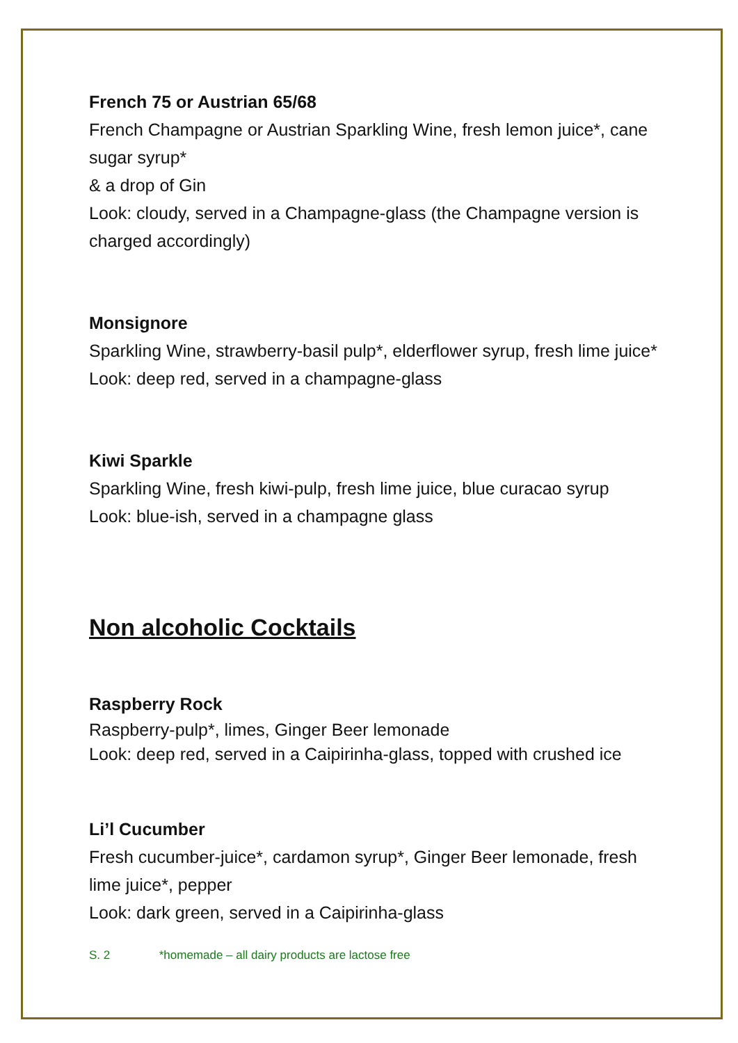French 75 or Austrian 65/68
French Champagne or Austrian Sparkling Wine, fresh lemon juice*, cane sugar syrup*
& a drop of Gin
Look: cloudy, served in a Champagne-glass (the Champagne version is charged accordingly)
Monsignore
Sparkling Wine, strawberry-basil pulp*, elderflower syrup, fresh lime juice*
Look: deep red, served in a champagne-glass
Kiwi Sparkle
Sparkling Wine, fresh kiwi-pulp, fresh lime juice, blue curacao syrup
Look: blue-ish, served in a champagne glass
Non alcoholic Cocktails
Raspberry Rock
Raspberry-pulp*, limes, Ginger Beer lemonade
Look: deep red, served in a Caipirinha-glass, topped with crushed ice
Li’l Cucumber
Fresh cucumber-juice*, cardamon syrup*, Ginger Beer lemonade, fresh lime juice*, pepper
Look: dark green, served in a Caipirinha-glass
S. 2 *homemade – all dairy products are lactose free